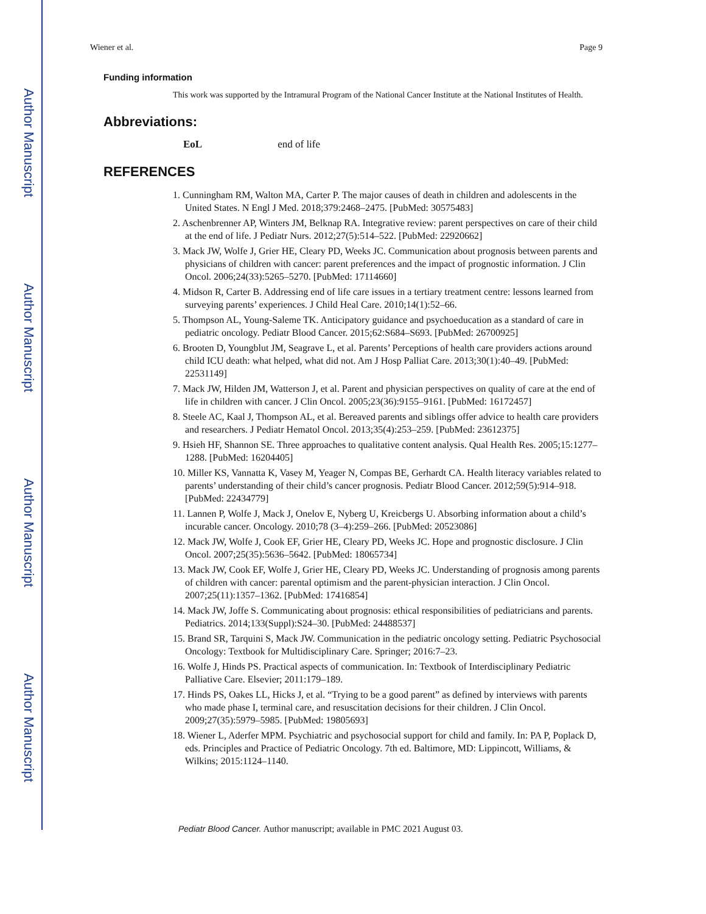Author Manuscript
Author Manuscript
Author Manuscript
Author Manuscript
Wiener et al. Page 9
Funding information
This work was supported by the Intramural Program of the National Cancer Institute at the National Institutes of Health.
Abbreviations:
EoL end of life
REFERENCES
1. Cunningham RM, Walton MA, Carter P. The major causes of death in children and adolescents in the United States. N Engl J Med. 2018;379:2468–2475. [PubMed: 30575483]
2. Aschenbrenner AP, Winters JM, Belknap RA. Integrative review: parent perspectives on care of their child at the end of life. J Pediatr Nurs. 2012;27(5):514–522. [PubMed: 22920662]
3. Mack JW, Wolfe J, Grier HE, Cleary PD, Weeks JC. Communication about prognosis between parents and physicians of children with cancer: parent preferences and the impact of prognostic information. J Clin Oncol. 2006;24(33):5265–5270. [PubMed: 17114660]
4. Midson R, Carter B. Addressing end of life care issues in a tertiary treatment centre: lessons learned from surveying parents’ experiences. J Child Heal Care. 2010;14(1):52–66.
5. Thompson AL, Young-Saleme TK. Anticipatory guidance and psychoeducation as a standard of care in pediatric oncology. Pediatr Blood Cancer. 2015;62:S684–S693. [PubMed: 26700925]
6. Brooten D, Youngblut JM, Seagrave L, et al. Parents’ Perceptions of health care providers actions around child ICU death: what helped, what did not. Am J Hosp Palliat Care. 2013;30(1):40–49. [PubMed: 22531149]
7. Mack JW, Hilden JM, Watterson J, et al. Parent and physician perspectives on quality of care at the end of life in children with cancer. J Clin Oncol. 2005;23(36):9155–9161. [PubMed: 16172457]
8. Steele AC, Kaal J, Thompson AL, et al. Bereaved parents and siblings offer advice to health care providers and researchers. J Pediatr Hematol Oncol. 2013;35(4):253–259. [PubMed: 23612375]
9. Hsieh HF, Shannon SE. Three approaches to qualitative content analysis. Qual Health Res. 2005;15:1277–1288. [PubMed: 16204405]
10. Miller KS, Vannatta K, Vasey M, Yeager N, Compas BE, Gerhardt CA. Health literacy variables related to parents’ understanding of their child’s cancer prognosis. Pediatr Blood Cancer. 2012;59(5):914–918. [PubMed: 22434779]
11. Lannen P, Wolfe J, Mack J, Onelov E, Nyberg U, Kreicbergs U. Absorbing information about a child’s incurable cancer. Oncology. 2010;78 (3–4):259–266. [PubMed: 20523086]
12. Mack JW, Wolfe J, Cook EF, Grier HE, Cleary PD, Weeks JC. Hope and prognostic disclosure. J Clin Oncol. 2007;25(35):5636–5642. [PubMed: 18065734]
13. Mack JW, Cook EF, Wolfe J, Grier HE, Cleary PD, Weeks JC. Understanding of prognosis among parents of children with cancer: parental optimism and the parent-physician interaction. J Clin Oncol. 2007;25(11):1357–1362. [PubMed: 17416854]
14. Mack JW, Joffe S. Communicating about prognosis: ethical responsibilities of pediatricians and parents. Pediatrics. 2014;133(Suppl):S24–30. [PubMed: 24488537]
15. Brand SR, Tarquini S, Mack JW. Communication in the pediatric oncology setting. Pediatric Psychosocial Oncology: Textbook for Multidisciplinary Care. Springer; 2016:7–23.
16. Wolfe J, Hinds PS. Practical aspects of communication. In: Textbook of Interdisciplinary Pediatric Palliative Care. Elsevier; 2011:179–189.
17. Hinds PS, Oakes LL, Hicks J, et al. “Trying to be a good parent” as defined by interviews with parents who made phase I, terminal care, and resuscitation decisions for their children. J Clin Oncol. 2009;27(35):5979–5985. [PubMed: 19805693]
18. Wiener L, Aderfer MPM. Psychiatric and psychosocial support for child and family. In: PA P, Poplack D, eds. Principles and Practice of Pediatric Oncology. 7th ed. Baltimore, MD: Lippincott, Williams, & Wilkins; 2015:1124–1140.
Pediatr Blood Cancer. Author manuscript; available in PMC 2021 August 03.